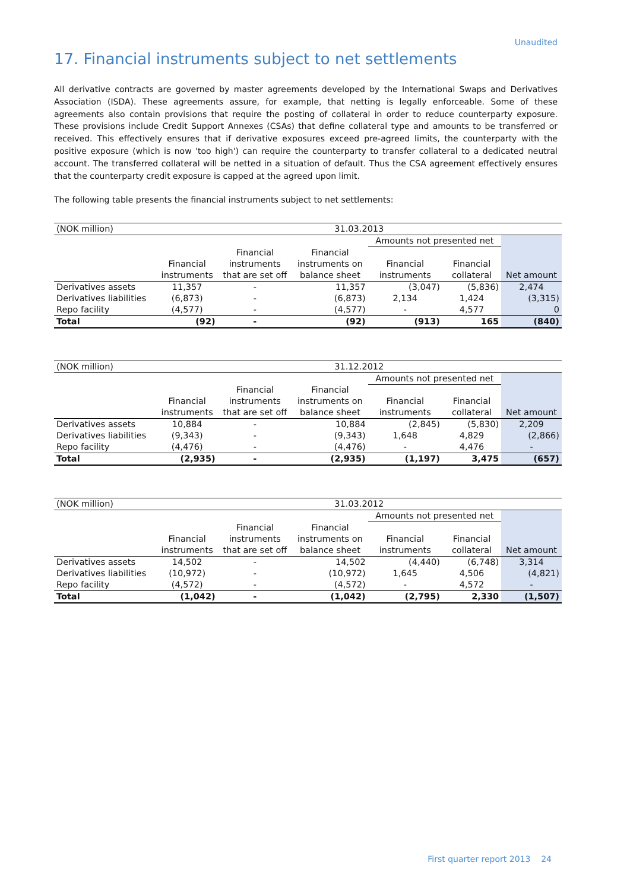Unaudited
17. Financial instruments subject to net settlements
All derivative contracts are governed by master agreements developed by the International Swaps and Derivatives Association (ISDA). These agreements assure, for example, that netting is legally enforceable. Some of these agreements also contain provisions that require the posting of collateral in order to reduce counterparty exposure. These provisions include Credit Support Annexes (CSAs) that define collateral type and amounts to be transferred or received. This effectively ensures that if derivative exposures exceed pre-agreed limits, the counterparty with the positive exposure (which is now 'too high') can require the counterparty to transfer collateral to a dedicated neutral account. The transferred collateral will be netted in a situation of default. Thus the CSA agreement effectively ensures that the counterparty credit exposure is capped at the agreed upon limit.
The following table presents the financial instruments subject to net settlements:
| (NOK million) | 31.03.2013 | | | | | |
| | | | | Amounts not presented net | | |
| | Financial instruments | Financial instruments that are set off | Financial instruments on balance sheet | Financial instruments | Financial collateral | Net amount |
| Derivatives assets | 11,357 | - | 11,357 | (3,047) | (5,836) | 2,474 |
| Derivatives liabilities | (6,873) | - | (6,873) | 2,134 | 1,424 | (3,315) |
| Repo facility | (4,577) | - | (4,577) | - | 4,577 | 0 |
| Total | (92) | - | (92) | (913) | 165 | (840) |
| (NOK million) | 31.12.2012 | | | | | |
| | | | | Amounts not presented net | | |
| | Financial instruments | Financial instruments that are set off | Financial instruments on balance sheet | Financial instruments | Financial collateral | Net amount |
| Derivatives assets | 10,884 | - | 10,884 | (2,845) | (5,830) | 2,209 |
| Derivatives liabilities | (9,343) | - | (9,343) | 1,648 | 4,829 | (2,866) |
| Repo facility | (4,476) | - | (4,476) | - | 4,476 | - |
| Total | (2,935) | - | (2,935) | (1,197) | 3,475 | (657) |
| (NOK million) | 31.03.2012 | | | | | |
| | | | | Amounts not presented net | | |
| | Financial instruments | Financial instruments that are set off | Financial instruments on balance sheet | Financial instruments | Financial collateral | Net amount |
| Derivatives assets | 14,502 | - | 14,502 | (4,440) | (6,748) | 3,314 |
| Derivatives liabilities | (10,972) | - | (10,972) | 1,645 | 4,506 | (4,821) |
| Repo facility | (4,572) | - | (4,572) | - | 4,572 | - |
| Total | (1,042) | - | (1,042) | (2,795) | 2,330 | (1,507) |
First quarter report 2013 24